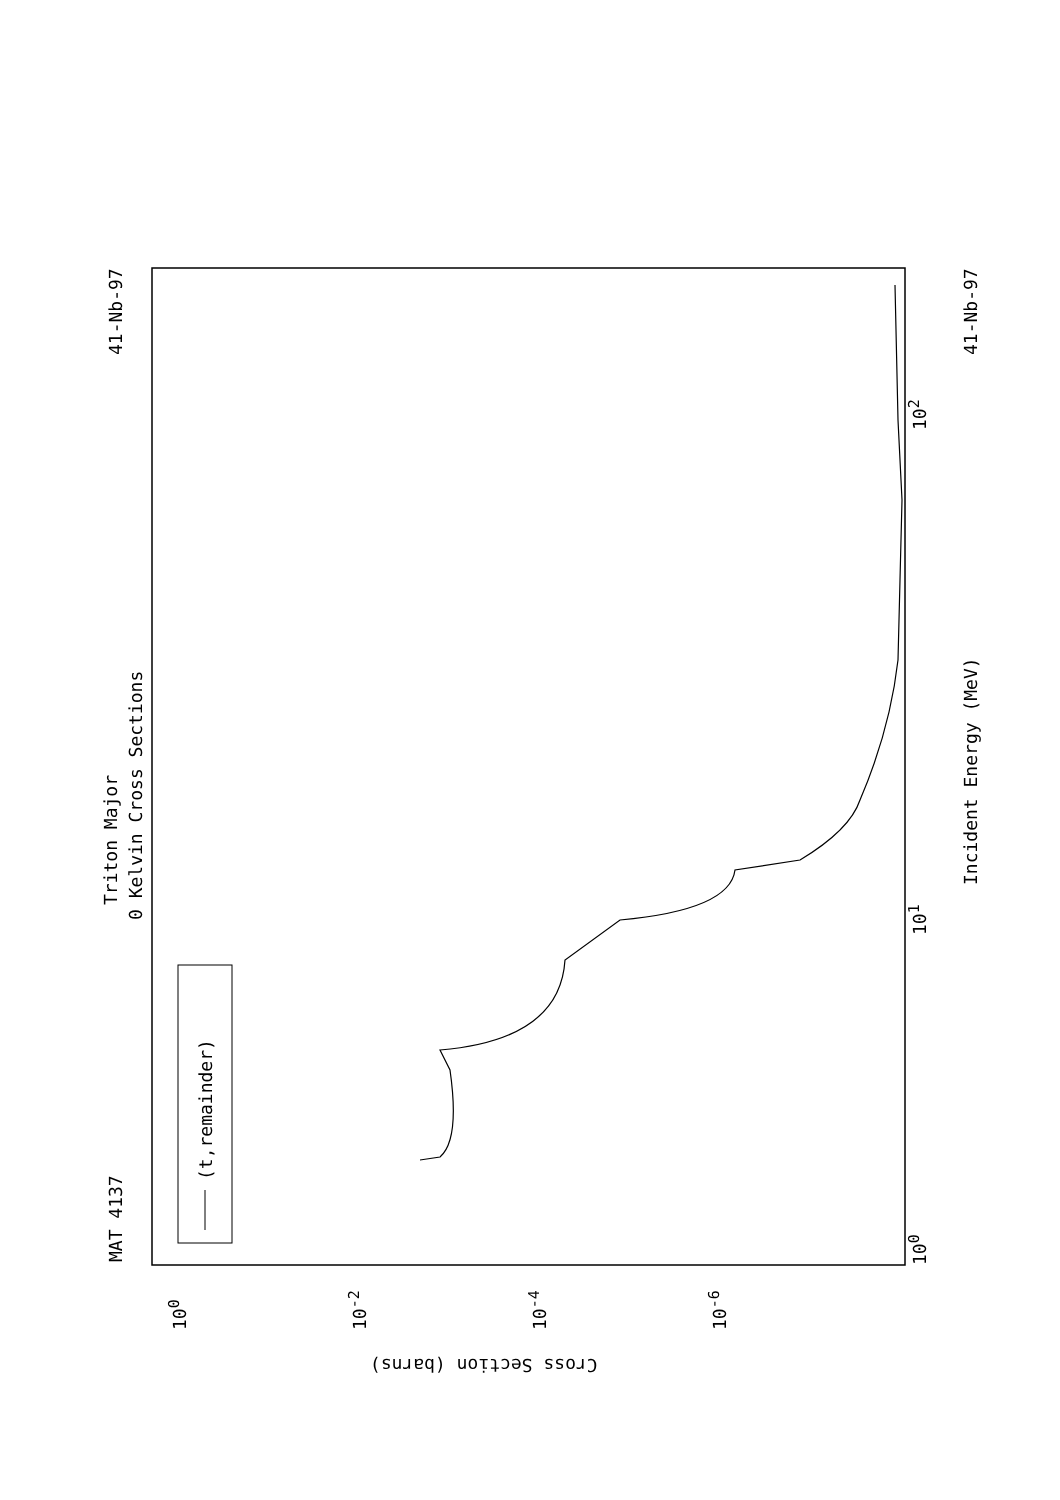MAT 4137
41-Nb-97 41-Nb-97
Triton Major
0 Kelvin Cross Sections
(t,remainder)
Incident Energy (MeV)
10<sup>0</sup>
10<sup>1</sup>
10<sup>2</sup>
Cross Section (barns)
10<sup>0</sup> 10<sup>-2</sup> 10<sup>-4</sup> 10<sup>-6</sup>